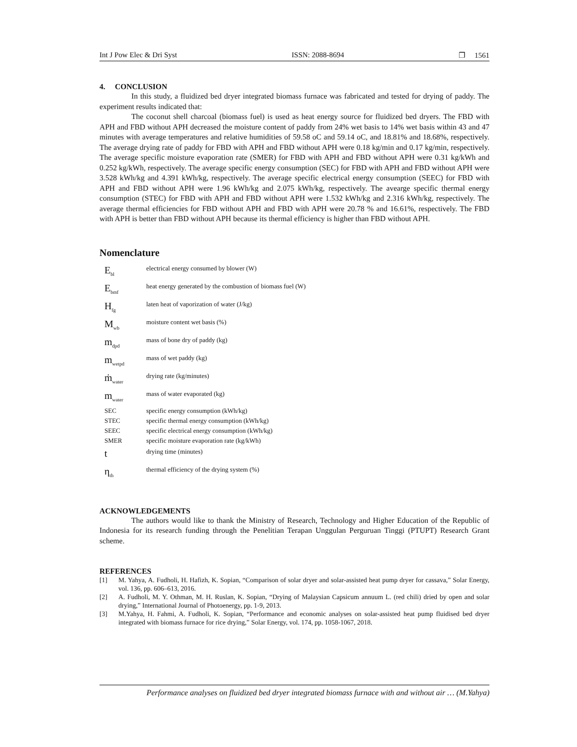Int J Pow Elec & Dri Syst ISSN: 2088-8694 ❐ 1561
4. CONCLUSION
In this study, a fluidized bed dryer integrated biomass furnace was fabricated and tested for drying of paddy. The experiment results indicated that:
The coconut shell charcoal (biomass fuel) is used as heat energy source for fluidized bed dryers. The FBD with APH and FBD without APH decreased the moisture content of paddy from 24% wet basis to 14% wet basis within 43 and 47 minutes with average temperatures and relative humidities of 59.58 oC and 59.14 oC, and 18.81% and 18.68%, respectively. The average drying rate of paddy for FBD with APH and FBD without APH were 0.18 kg/min and 0.17 kg/min, respectively. The average specific moisture evaporation rate (SMER) for FBD with APH and FBD without APH were 0.31 kg/kWh and 0.252 kg/kWh, respectively. The average specific energy consumption (SEC) for FBD with APH and FBD without APH were 3.528 kWh/kg and 4.391 kWh/kg, respectively. The average specific electrical energy consumption (SEEC) for FBD with APH and FBD without APH were 1.96 kWh/kg and 2.075 kWh/kg, respectively. The avearge specific thermal energy consumption (STEC) for FBD with APH and FBD without APH were 1.532 kWh/kg and 2.316 kWh/kg, respectively. The average thermal efficiencies for FBD without APH and FBD with APH were 20.78 % and 16.61%, respectively. The FBD with APH is better than FBD without APH because its thermal efficiency is higher than FBD without APH.
Nomenclature
| E<sub>bl</sub> | electrical energy consumed by blower (W) |
| E<sub>bmf</sub> | heat energy generated by the combustion of biomass fuel (W) |
| H<sub>fg</sub> | laten heat of vaporization of water (J/kg) |
| M<sub>wb</sub> | moisture content wet basis (%) |
| m<sub>dpd</sub> | mass of bone dry of paddy (kg) |
| m<sub>wetpd</sub> | mass of wet paddy (kg) |
| ṁ<sub>water</sub> | drying rate (kg/minutes) |
| m<sub>water</sub> | mass of water evaporated (kg) |
| SEC | specific energy consumption (kWh/kg) |
| STEC | specific thermal energy consumption (kWh/kg) |
| SEEC | specific electrical energy consumption (kWh/kg) |
| SMER | specific moisture evaporation rate (kg/kWh) |
| t | drying time (minutes) |
| η<sub>th</sub> | thermal efficiency of the drying system (%) |
ACKNOWLEDGEMENTS
The authors would like to thank the Ministry of Research, Technology and Higher Education of the Republic of Indonesia for its research funding through the Penelitian Terapan Unggulan Perguruan Tinggi (PTUPT) Research Grant scheme.
REFERENCES
[1] M. Yahya, A. Fudholi, H. Hafizh, K. Sopian, “Comparison of solar dryer and solar-assisted heat pump dryer for cassava,” Solar Energy, vol. 136, pp. 606–613, 2016.
[2] A. Fudholi, M. Y. Othman, M. H. Ruslan, K. Sopian, “Drying of Malaysian Capsicum annuum L. (red chili) dried by open and solar drying,” International Journal of Photoenergy, pp. 1-9, 2013.
[3] M.Yahya, H. Fahmi, A. Fudholi, K. Sopian, “Performance and economic analyses on solar-assisted heat pump fluidised bed dryer integrated with biomass furnace for rice drying,” Solar Energy, vol. 174, pp. 1058-1067, 2018.
Performance analyses on fluidized bed dryer integrated biomass furnace with and without air … (M.Yahya)